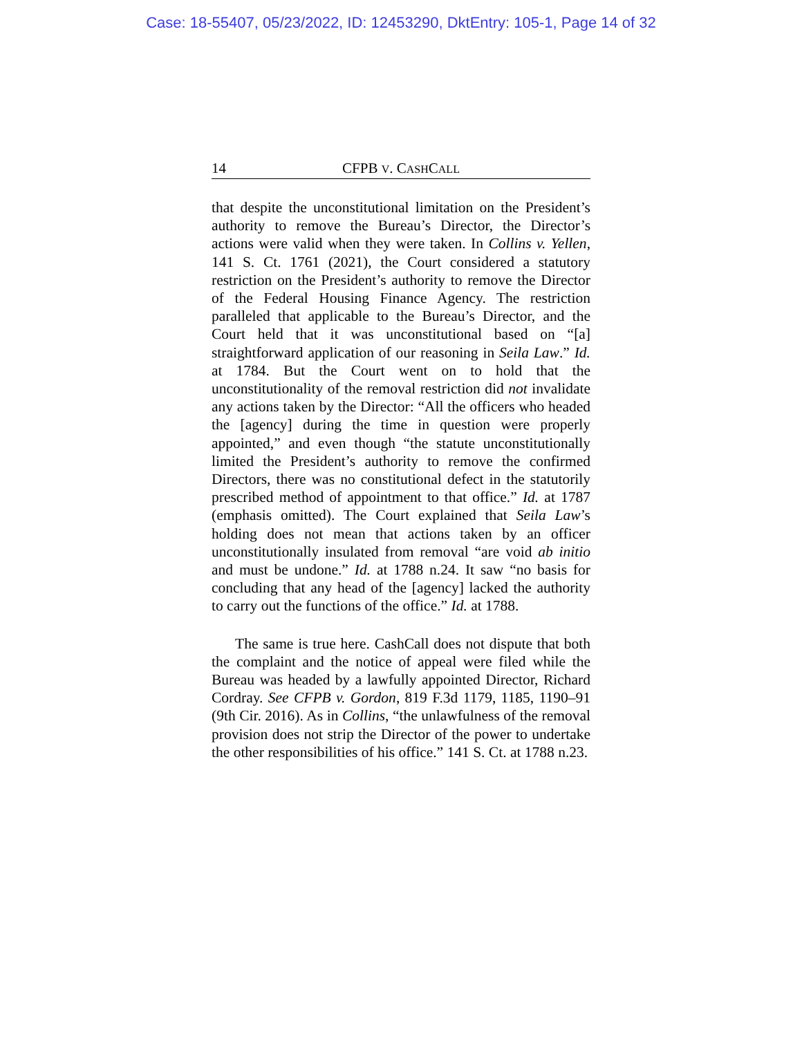Case: 18-55407, 05/23/2022, ID: 12453290, DktEntry: 105-1, Page 14 of 32
14 CFPB V. CASHCALL
that despite the unconstitutional limitation on the President’s authority to remove the Bureau’s Director, the Director’s actions were valid when they were taken. In Collins v. Yellen, 141 S. Ct. 1761 (2021), the Court considered a statutory restriction on the President’s authority to remove the Director of the Federal Housing Finance Agency. The restriction paralleled that applicable to the Bureau’s Director, and the Court held that it was unconstitutional based on “[a] straightforward application of our reasoning in Seila Law.” Id. at 1784. But the Court went on to hold that the unconstitutionality of the removal restriction did not invalidate any actions taken by the Director: “All the officers who headed the [agency] during the time in question were properly appointed,” and even though “the statute unconstitutionally limited the President’s authority to remove the confirmed Directors, there was no constitutional defect in the statutorily prescribed method of appointment to that office.” Id. at 1787 (emphasis omitted). The Court explained that Seila Law’s holding does not mean that actions taken by an officer unconstitutionally insulated from removal “are void ab initio and must be undone.” Id. at 1788 n.24. It saw “no basis for concluding that any head of the [agency] lacked the authority to carry out the functions of the office.” Id. at 1788.
The same is true here. CashCall does not dispute that both the complaint and the notice of appeal were filed while the Bureau was headed by a lawfully appointed Director, Richard Cordray. See CFPB v. Gordon, 819 F.3d 1179, 1185, 1190–91 (9th Cir. 2016). As in Collins, “the unlawfulness of the removal provision does not strip the Director of the power to undertake the other responsibilities of his office.” 141 S. Ct. at 1788 n.23.